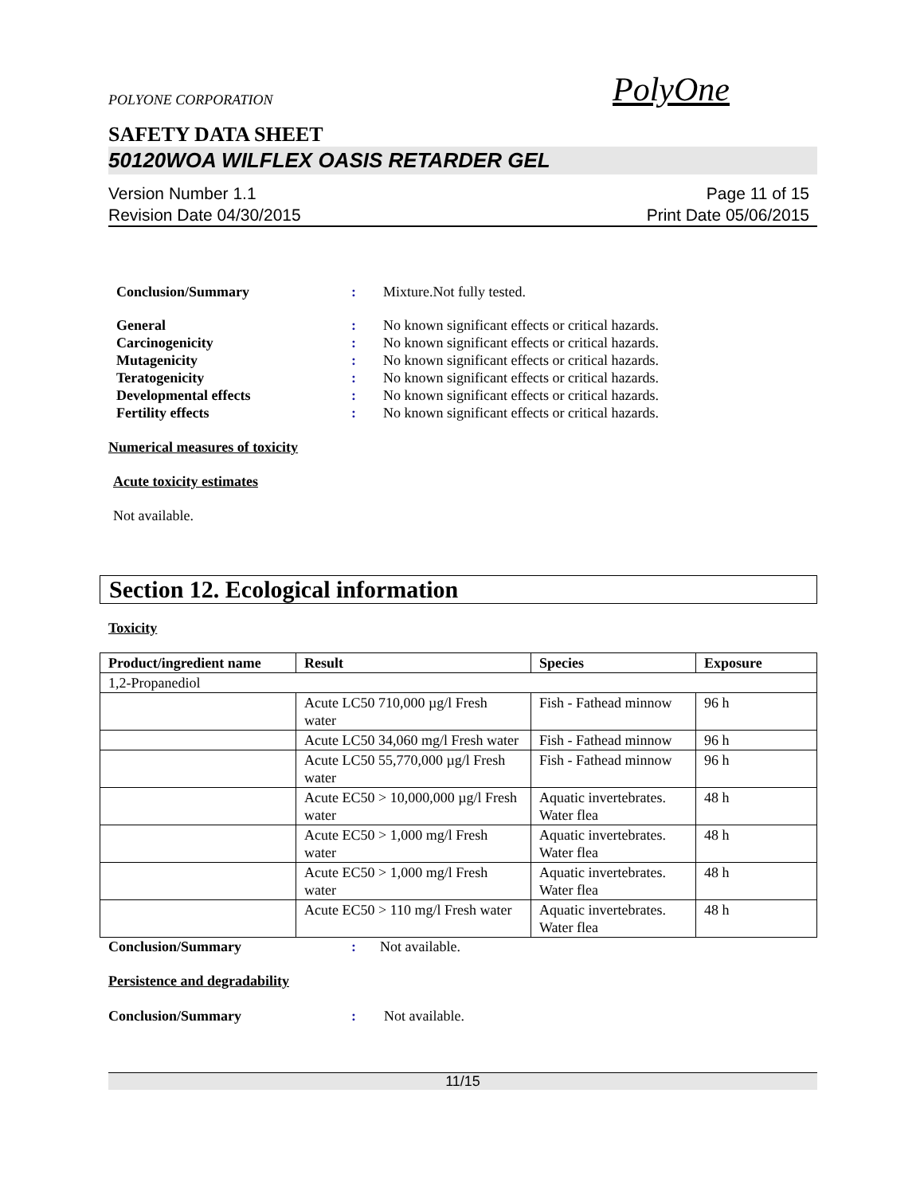POLYONE CORPORATION
PolyOne
SAFETY DATA SHEET
50120WOA WILFLEX OASIS RETARDER GEL
Version Number 1.1
Revision Date 04/30/2015
Page 11 of 15
Print Date 05/06/2015
Conclusion/Summary: Mixture.Not fully tested.
General: No known significant effects or critical hazards. Carcinogenicity: No known significant effects or critical hazards. Mutagenicity: No known significant effects or critical hazards. Teratogenicity: No known significant effects or critical hazards. Developmental effects: No known significant effects or critical hazards. Fertility effects: No known significant effects or critical hazards.
Numerical measures of toxicity
Acute toxicity estimates
Not available.
Section 12. Ecological information
Toxicity
| Product/ingredient name | Result | Species | Exposure |
| --- | --- | --- | --- |
| 1,2-Propanediol | | | |
| | Acute LC50 710,000 µg/l Fresh water | Fish - Fathead minnow | 96 h |
| | Acute LC50 34,060 mg/l Fresh water | Fish - Fathead minnow | 96 h |
| | Acute LC50 55,770,000 µg/l Fresh water | Fish - Fathead minnow | 96 h |
| | Acute EC50 > 10,000,000 µg/l Fresh water | Aquatic invertebrates. Water flea | 48 h |
| | Acute EC50 > 1,000 mg/l Fresh water | Aquatic invertebrates. Water flea | 48 h |
| | Acute EC50 > 1,000 mg/l Fresh water | Aquatic invertebrates. Water flea | 48 h |
| | Acute EC50 > 110 mg/l Fresh water | Aquatic invertebrates. Water flea | 48 h |
Conclusion/Summary: Not available.
Persistence and degradability
Conclusion/Summary: Not available.
11/15